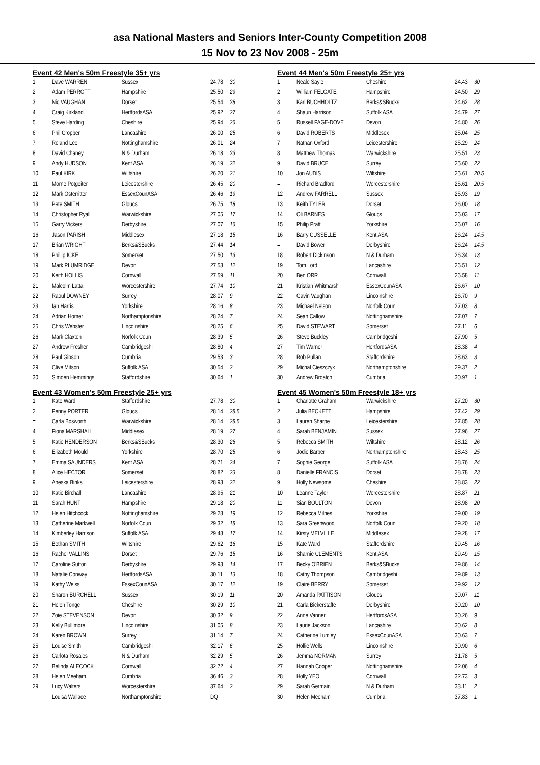asa National Masters and Seniors Inter-County Competition 2008
15 Nov to 23 Nov 2008 - 25m
Event 42 Men's 50m Freestyle 35+ yrs
| 1 | Dave WARREN | Sussex | 24.78 | 30 |
| 2 | Adam PERROTT | Hampshire | 25.50 | 29 |
| 3 | Nic VAUGHAN | Dorset | 25.54 | 28 |
| 4 | Craig Kirkland | HertfordsASA | 25.92 | 27 |
| 5 | Steve Harding | Cheshire | 25.94 | 26 |
| 6 | Phil Cropper | Lancashire | 26.00 | 25 |
| 7 | Roland Lee | Nottinghamshire | 26.01 | 24 |
| 8 | David Chaney | N & Durham | 26.18 | 23 |
| 9 | Andy HUDSON | Kent ASA | 26.19 | 22 |
| 10 | Paul KIRK | Wiltshire | 26.20 | 21 |
| 11 | Morne Potgeiter | Leicestershire | 26.45 | 20 |
| 12 | Mark Osterritter | EssexCounASA | 26.46 | 19 |
| 13 | Pete SMITH | Gloucs | 26.75 | 18 |
| 14 | Christopher Ryall | Warwickshire | 27.05 | 17 |
| 15 | Garry Vickers | Derbyshire | 27.07 | 16 |
| 16 | Jason PARISH | Middlesex | 27.18 | 15 |
| 17 | Brian WRIGHT | Berks&SBucks | 27.44 | 14 |
| 18 | Phillip ICKE | Somerset | 27.50 | 13 |
| 19 | Mark PLUMRIDGE | Devon | 27.53 | 12 |
| 20 | Keith HOLLIS | Cornwall | 27.59 | 11 |
| 21 | Malcolm Latta | Worcestershire | 27.74 | 10 |
| 22 | Raoul DOWNEY | Surrey | 28.07 | 9 |
| 23 | Ian Harris | Yorkshire | 28.16 | 8 |
| 24 | Adrian Homer | Northamptonshire | 28.24 | 7 |
| 25 | Chris Webster | Lincolnshire | 28.25 | 6 |
| 26 | Mark Claxton | Norfolk Coun | 28.39 | 5 |
| 27 | Andrew Fresher | Cambridgeshi | 28.80 | 4 |
| 28 | Paul Gibson | Cumbria | 29.53 | 3 |
| 29 | Clive Mitson | Suffolk ASA | 30.54 | 2 |
| 30 | Simoen Hemmings | Staffordshire | 30.64 | 1 |
Event 43 Women's 50m Freestyle 25+ yrs
| 1 | Kate Ward | Staffordshire | 27.78 | 30 |
| 2 | Penny PORTER | Gloucs | 28.14 | 28.5 |
| = | Carla Bosworth | Warwickshire | 28.14 | 28.5 |
| 4 | Fiona MARSHALL | Middlesex | 28.19 | 27 |
| 5 | Katie HENDERSON | Berks&SBucks | 28.30 | 26 |
| 6 | Elizabeth Mould | Yorkshire | 28.70 | 25 |
| 7 | Emma SAUNDERS | Kent ASA | 28.71 | 24 |
| 8 | Alice HECTOR | Somerset | 28.82 | 23 |
| 9 | Aneska Binks | Leicestershire | 28.93 | 22 |
| 10 | Katie Birchall | Lancashire | 28.95 | 21 |
| 11 | Sarah HUNT | Hampshire | 29.18 | 20 |
| 12 | Helen Hitchcock | Nottinghamshire | 29.28 | 19 |
| 13 | Catherine Markwell | Norfolk Coun | 29.32 | 18 |
| 14 | Kimberley Harrison | Suffolk ASA | 29.48 | 17 |
| 15 | Bethan SMITH | Wiltshire | 29.62 | 16 |
| 16 | Rachel VALLINS | Dorset | 29.76 | 15 |
| 17 | Caroline Sutton | Derbyshire | 29.93 | 14 |
| 18 | Natalie Conway | HertfordsASA | 30.11 | 13 |
| 19 | Kathy Weiss | EssexCounASA | 30.17 | 12 |
| 20 | Sharon BURCHELL | Sussex | 30.19 | 11 |
| 21 | Helen Tonge | Cheshire | 30.29 | 10 |
| 22 | Zoie STEVENSON | Devon | 30.32 | 9 |
| 23 | Kelly Bullimore | Lincolnshire | 31.05 | 8 |
| 24 | Karen BROWN | Surrey | 31.14 | 7 |
| 25 | Louise Smith | Cambridgeshi | 32.17 | 6 |
| 26 | Carlota Rosales | N & Durham | 32.29 | 5 |
| 27 | Belinda ALECOCK | Cornwall | 32.72 | 4 |
| 28 | Helen Meeham | Cumbria | 36.46 | 3 |
| 29 | Lucy Walters | Worcestershire | 37.64 | 2 |
| | Louisa Wallace | Northamptonshire | DQ | |
Event 44 Men's 50m Freestyle 25+ yrs
| 1 | Neale Sayle | Cheshire | 24.43 | 30 |
| 2 | William FELGATE | Hampshire | 24.50 | 29 |
| 3 | Karl BUCHHOLTZ | Berks&SBucks | 24.62 | 28 |
| 4 | Shaun Harrison | Suffolk ASA | 24.79 | 27 |
| 5 | Russell PAGE-DOVE | Devon | 24.80 | 26 |
| 6 | David ROBERTS | Middlesex | 25.04 | 25 |
| 7 | Nathan Oxford | Leicestershire | 25.29 | 24 |
| 8 | Matthew Thomas | Warwickshire | 25.51 | 23 |
| 9 | David BRUCE | Surrey | 25.60 | 22 |
| 10 | Jon AUDIS | Wiltshire | 25.61 | 20.5 |
| = | Richard Bradford | Worcestershire | 25.61 | 20.5 |
| 12 | Andrew FARRELL | Sussex | 25.93 | 19 |
| 13 | Keith TYLER | Dorset | 26.00 | 18 |
| 14 | Oli BARNES | Gloucs | 26.03 | 17 |
| 15 | Philip Pratt | Yorkshire | 26.07 | 16 |
| 16 | Barry CUSSELLE | Kent ASA | 26.24 | 14.5 |
| = | David Bower | Derbyshire | 26.24 | 14.5 |
| 18 | Robert Dickinson | N & Durham | 26.34 | 13 |
| 19 | Tom Lord | Lancashire | 26.51 | 12 |
| 20 | Ben ORR | Cornwall | 26.58 | 11 |
| 21 | Kristian Whitmarsh | EssexCounASA | 26.67 | 10 |
| 22 | Gavin Vaughan | Lincolnshire | 26.70 | 9 |
| 23 | Michael Nelson | Norfolk Coun | 27.03 | 8 |
| 24 | Sean Callow | Nottinghamshire | 27.07 | 7 |
| 25 | David STEWART | Somerset | 27.11 | 6 |
| 26 | Steve Buckley | Cambridgeshi | 27.90 | 5 |
| 27 | Tim Warner | HertfordsASA | 28.38 | 4 |
| 28 | Rob Pullan | Staffordshire | 28.63 | 3 |
| 29 | Michal Cieszczyk | Northamptonshire | 29.37 | 2 |
| 30 | Andrew Broatch | Cumbria | 30.97 | 1 |
Event 45 Women's 50m Freestyle 18+ yrs
| 1 | Charlotte Graham | Warwickshire | 27.20 | 30 |
| 2 | Julia BECKETT | Hampshire | 27.42 | 29 |
| 3 | Lauren Sharpe | Leicestershire | 27.85 | 28 |
| 4 | Sarah BENJAMIN | Sussex | 27.96 | 27 |
| 5 | Rebecca SMITH | Wiltshire | 28.12 | 26 |
| 6 | Jodie Barber | Northamptonshire | 28.43 | 25 |
| 7 | Sophie George | Suffolk ASA | 28.76 | 24 |
| 8 | Danielle FRANCIS | Dorset | 28.78 | 23 |
| 9 | Holly Newsome | Cheshire | 28.83 | 22 |
| 10 | Leanne Taylor | Worcestershire | 28.87 | 21 |
| 11 | Sian BOULTON | Devon | 28.98 | 20 |
| 12 | Rebecca Milnes | Yorkshire | 29.00 | 19 |
| 13 | Sara Greenwood | Norfolk Coun | 29.20 | 18 |
| 14 | Kirsty MELVILLE | Middlesex | 29.28 | 17 |
| 15 | Kate Ward | Staffordshire | 29.45 | 16 |
| 16 | Sharnie CLEMENTS | Kent ASA | 29.49 | 15 |
| 17 | Becky O'BRIEN | Berks&SBucks | 29.86 | 14 |
| 18 | Cathy Thompson | Cambridgeshi | 29.89 | 13 |
| 19 | Claire BERRY | Somerset | 29.92 | 12 |
| 20 | Amanda PATTISON | Gloucs | 30.07 | 11 |
| 21 | Carla Bickerstaffe | Derbyshire | 30.20 | 10 |
| 22 | Anne Vanner | HertfordsASA | 30.26 | 9 |
| 23 | Laurie Jackson | Lancashire | 30.62 | 8 |
| 24 | Catherine Lumley | EssexCounASA | 30.63 | 7 |
| 25 | Hollie Wells | Lincolnshire | 30.90 | 6 |
| 26 | Jemma NORMAN | Surrey | 31.78 | 5 |
| 27 | Hannah Cooper | Nottinghamshire | 32.06 | 4 |
| 28 | Holly YEO | Cornwall | 32.73 | 3 |
| 29 | Sarah Germain | N & Durham | 33.11 | 2 |
| 30 | Helen Meeham | Cumbria | 37.83 | 1 |